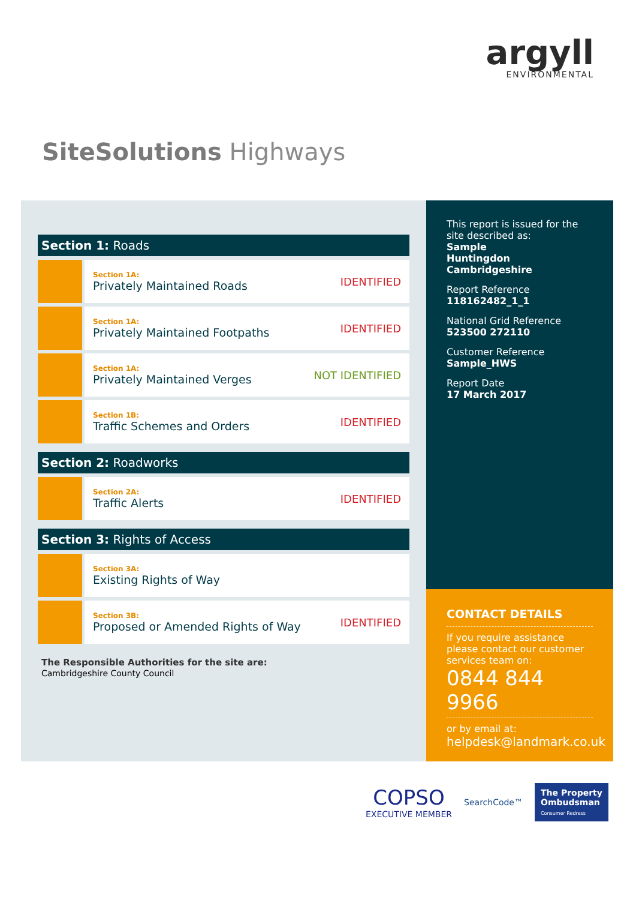argyll
ENVIRONMENTAL
SiteSolutions Highways
Section 1: Roads
Section 1A:
Privately Maintained Roads
IDENTIFIED
Section 1A:
Privately Maintained Footpaths
IDENTIFIED
Section 1A:
Privately Maintained Verges
NOT IDENTIFIED
Section 1B:
Traffic Schemes and Orders
IDENTIFIED
Section 2: Roadworks
Section 2A:
Traffic Alerts
IDENTIFIED
Section 3: Rights of Access
Section 3A:
Existing Rights of Way
Section 3B:
Proposed or Amended Rights of Way
IDENTIFIED
The Responsible Authorities for the site are:
Cambridgeshire County Council
This report is issued for the site described as:
Sample
Huntingdon
Cambridgeshire
Report Reference
118162482_1_1
National Grid Reference
523500 272110
Customer Reference
Sample_HWS
Report Date
17 March 2017
CONTACT DETAILS
If you require assistance please contact our customer services team on:
0844 844 9966
or by email at:
helpdesk@landmark.co.uk
COPSO
EXECUTIVE MEMBER
SearchCode™
The Property
Ombudsman
Consumer Redress